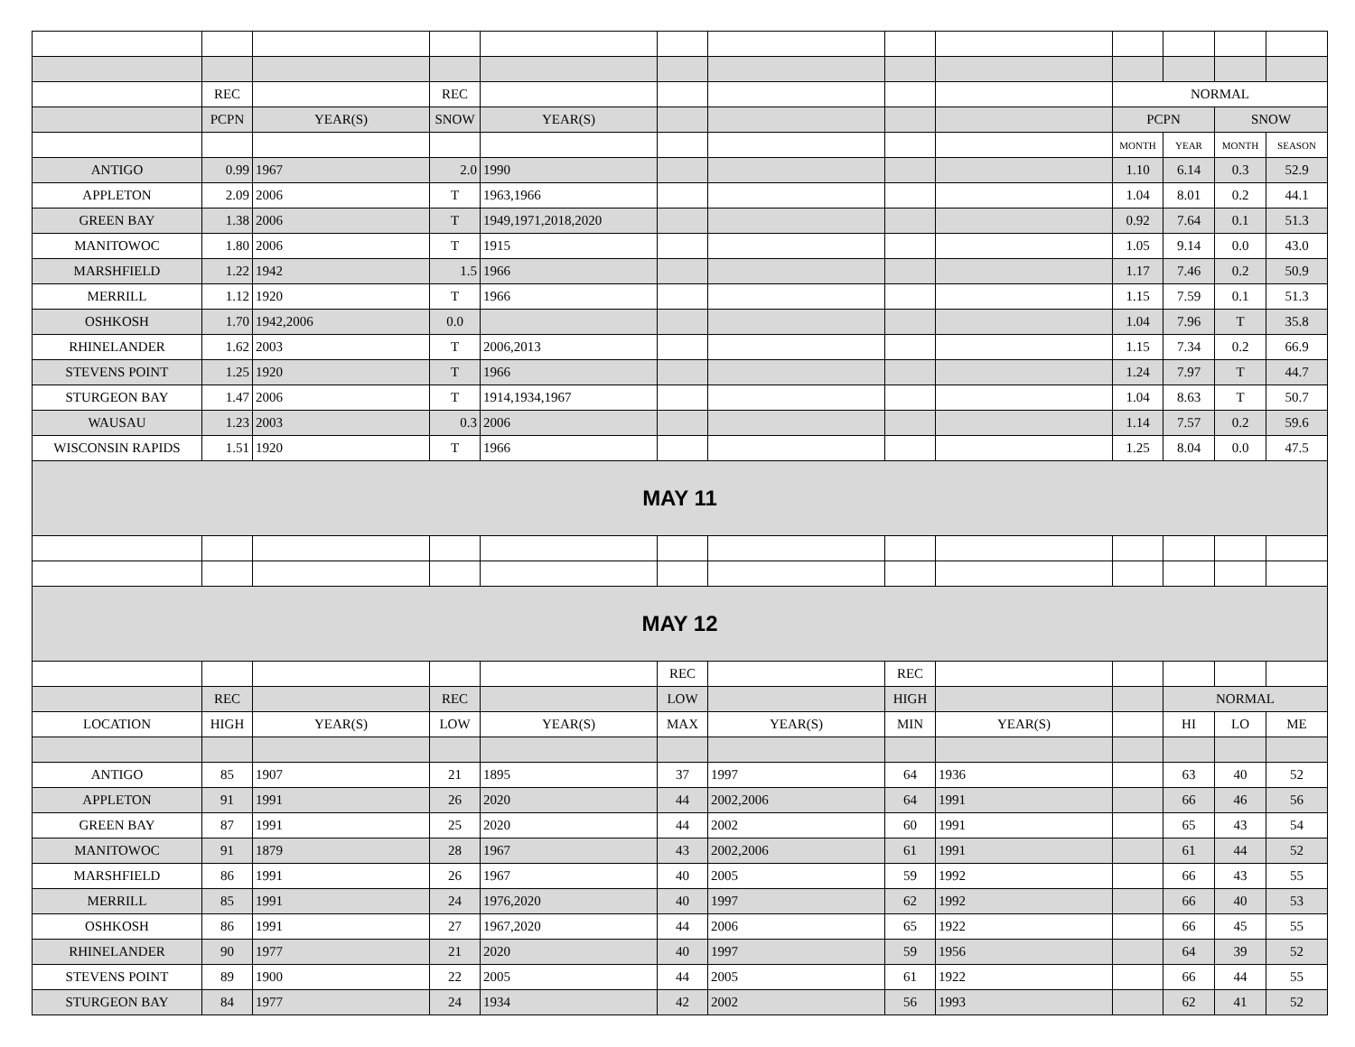| | REC | | REC | | | | | | NORMAL | | | |
| | PCPN | YEAR(S) | SNOW | YEAR(S) | | | | | PCPN | | SNOW | |
| | | | | | | | | | MONTH | YEAR | MONTH | SEASON |
| ANTIGO | 0.99 | 1967 | 2.0 | 1990 | | | | | 1.10 | 6.14 | 0.3 | 52.9 |
| APPLETON | 2.09 | 2006 | T | 1963,1966 | | | | | 1.04 | 8.01 | 0.2 | 44.1 |
| GREEN BAY | 1.38 | 2006 | T | 1949,1971,2018,2020 | | | | | 0.92 | 7.64 | 0.1 | 51.3 |
| MANITOWOC | 1.80 | 2006 | T | 1915 | | | | | 1.05 | 9.14 | 0.0 | 43.0 |
| MARSHFIELD | 1.22 | 1942 | 1.5 | 1966 | | | | | 1.17 | 7.46 | 0.2 | 50.9 |
| MERRILL | 1.12 | 1920 | T | 1966 | | | | | 1.15 | 7.59 | 0.1 | 51.3 |
| OSHKOSH | 1.70 | 1942,2006 | 0.0 | | | | | | 1.04 | 7.96 | T | 35.8 |
| RHINELANDER | 1.62 | 2003 | T | 2006,2013 | | | | | 1.15 | 7.34 | 0.2 | 66.9 |
| STEVENS POINT | 1.25 | 1920 | T | 1966 | | | | | 1.24 | 7.97 | T | 44.7 |
| STURGEON BAY | 1.47 | 2006 | T | 1914,1934,1967 | | | | | 1.04 | 8.63 | T | 50.7 |
| WAUSAU | 1.23 | 2003 | 0.3 | 2006 | | | | | 1.14 | 7.57 | 0.2 | 59.6 |
| WISCONSIN RAPIDS | 1.51 | 1920 | T | 1966 | | | | | 1.25 | 8.04 | 0.0 | 47.5 |
| MAY 11 | | | | | | | | | | | | |
| MAY 12 | | | | | | | | | | | | |
| | | | | | REC | | REC | | | | | |
| | REC | | REC | | LOW | | HIGH | | | NORMAL | | |
| LOCATION | HIGH | YEAR(S) | LOW | YEAR(S) | MAX | YEAR(S) | MIN | YEAR(S) | | HI | LO | ME |
| ANTIGO | 85 | 1907 | 21 | 1895 | 37 | 1997 | 64 | 1936 | | 63 | 40 | 52 |
| APPLETON | 91 | 1991 | 26 | 2020 | 44 | 2002,2006 | 64 | 1991 | | 66 | 46 | 56 |
| GREEN BAY | 87 | 1991 | 25 | 2020 | 44 | 2002 | 60 | 1991 | | 65 | 43 | 54 |
| MANITOWOC | 91 | 1879 | 28 | 1967 | 43 | 2002,2006 | 61 | 1991 | | 61 | 44 | 52 |
| MARSHFIELD | 86 | 1991 | 26 | 1967 | 40 | 2005 | 59 | 1992 | | 66 | 43 | 55 |
| MERRILL | 85 | 1991 | 24 | 1976,2020 | 40 | 1997 | 62 | 1992 | | 66 | 40 | 53 |
| OSHKOSH | 86 | 1991 | 27 | 1967,2020 | 44 | 2006 | 65 | 1922 | | 66 | 45 | 55 |
| RHINELANDER | 90 | 1977 | 21 | 2020 | 40 | 1997 | 59 | 1956 | | 64 | 39 | 52 |
| STEVENS POINT | 89 | 1900 | 22 | 2005 | 44 | 2005 | 61 | 1922 | | 66 | 44 | 55 |
| STURGEON BAY | 84 | 1977 | 24 | 1934 | 42 | 2002 | 56 | 1993 | | 62 | 41 | 52 |